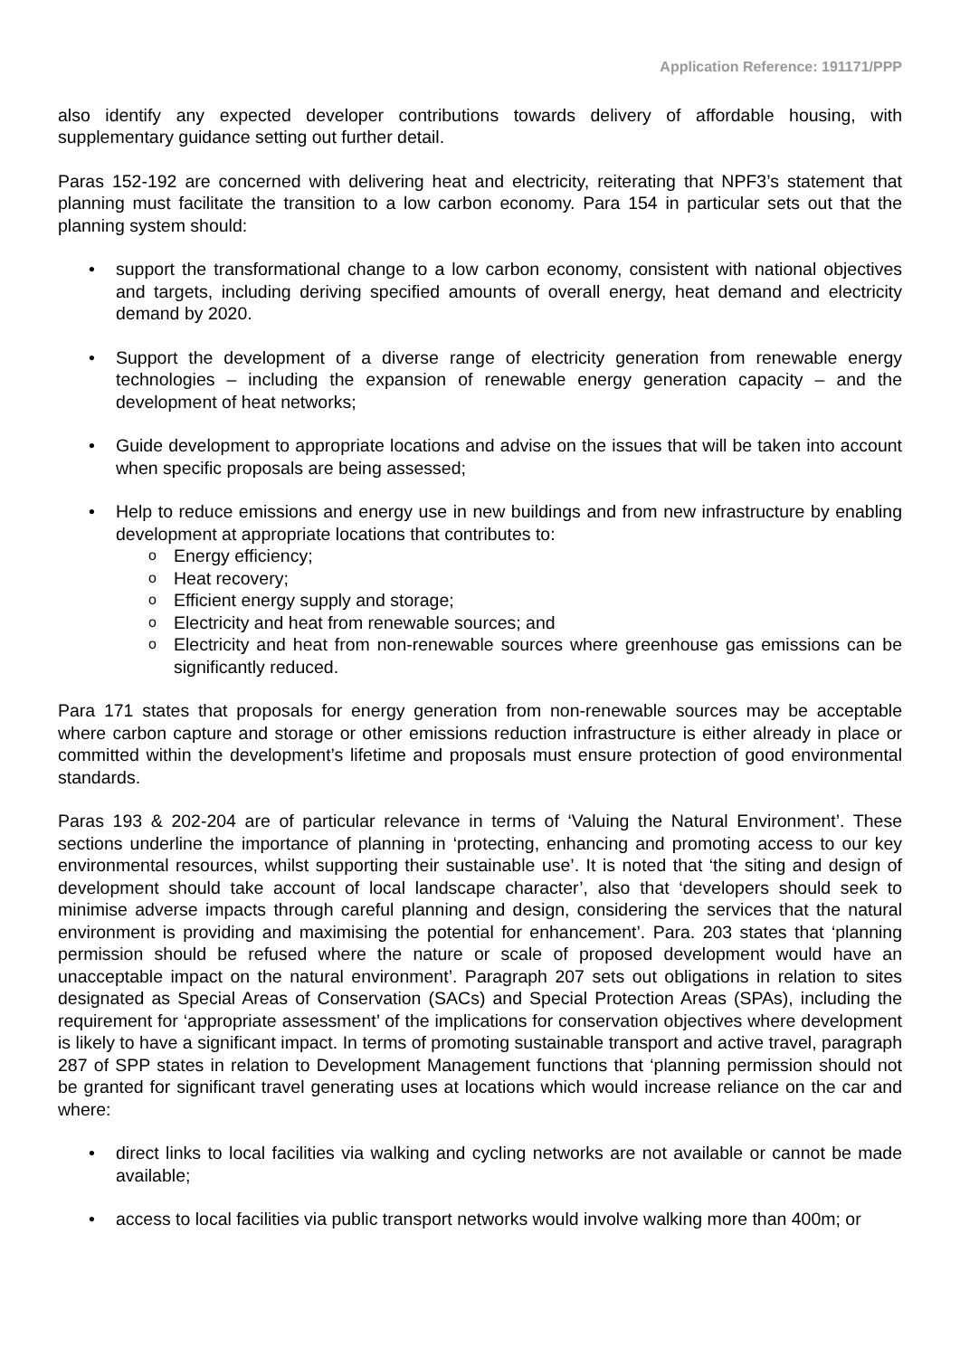Application Reference: 191171/PPP
also identify any expected developer contributions towards delivery of affordable housing, with supplementary guidance setting out further detail.
Paras 152-192 are concerned with delivering heat and electricity, reiterating that NPF3’s statement that planning must facilitate the transition to a low carbon economy. Para 154 in particular sets out that the planning system should:
support the transformational change to a low carbon economy, consistent with national objectives and targets, including deriving specified amounts of overall energy, heat demand and electricity demand by 2020.
Support the development of a diverse range of electricity generation from renewable energy technologies – including the expansion of renewable energy generation capacity – and the development of heat networks;
Guide development to appropriate locations and advise on the issues that will be taken into account when specific proposals are being assessed;
Help to reduce emissions and energy use in new buildings and from new infrastructure by enabling development at appropriate locations that contributes to:
Energy efficiency;
Heat recovery;
Efficient energy supply and storage;
Electricity and heat from renewable sources; and
Electricity and heat from non-renewable sources where greenhouse gas emissions can be significantly reduced.
Para 171 states that proposals for energy generation from non-renewable sources may be acceptable where carbon capture and storage or other emissions reduction infrastructure is either already in place or committed within the development’s lifetime and proposals must ensure protection of good environmental standards.
Paras 193 & 202-204 are of particular relevance in terms of ‘Valuing the Natural Environment’. These sections underline the importance of planning in ‘protecting, enhancing and promoting access to our key environmental resources, whilst supporting their sustainable use’. It is noted that ‘the siting and design of development should take account of local landscape character’, also that ‘developers should seek to minimise adverse impacts through careful planning and design, considering the services that the natural environment is providing and maximising the potential for enhancement’. Para. 203 states that ‘planning permission should be refused where the nature or scale of proposed development would have an unacceptable impact on the natural environment’. Paragraph 207 sets out obligations in relation to sites designated as Special Areas of Conservation (SACs) and Special Protection Areas (SPAs), including the requirement for ‘appropriate assessment’ of the implications for conservation objectives where development is likely to have a significant impact. In terms of promoting sustainable transport and active travel, paragraph 287 of SPP states in relation to Development Management functions that ‘planning permission should not be granted for significant travel generating uses at locations which would increase reliance on the car and where:
direct links to local facilities via walking and cycling networks are not available or cannot be made available;
access to local facilities via public transport networks would involve walking more than 400m; or